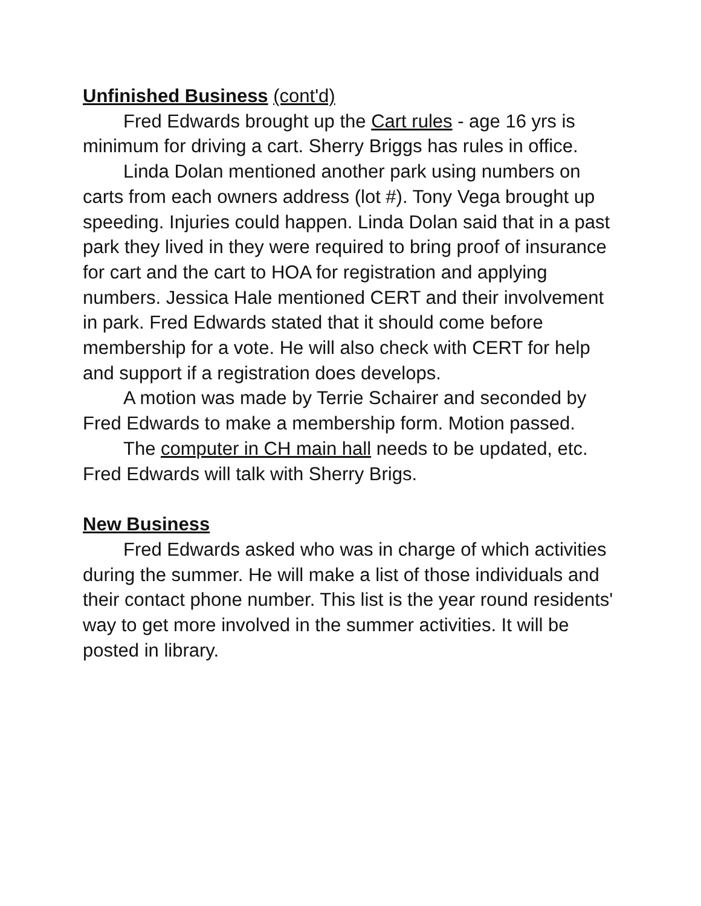Unfinished Business (cont'd)
Fred Edwards brought up the Cart rules - age 16 yrs is minimum for driving a cart. Sherry Briggs has rules in office.
Linda Dolan mentioned another park using numbers on carts from each owners address (lot #). Tony Vega brought up speeding. Injuries could happen. Linda Dolan said that in a past park they lived in they were required to bring proof of insurance for cart and the cart to HOA for registration and applying numbers. Jessica Hale mentioned CERT and their involvement in park. Fred Edwards stated that it should come before membership for a vote. He will also check with CERT for help and support if a registration does develops.
A motion was made by Terrie Schairer and seconded by Fred Edwards to make a membership form. Motion passed.
The computer in CH main hall needs to be updated, etc. Fred Edwards will talk with Sherry Brigs.
New Business
Fred Edwards asked who was in charge of which activities during the summer. He will make a list of those individuals and their contact phone number. This list is the year round residents' way to get more involved in the summer activities. It will be posted in library.